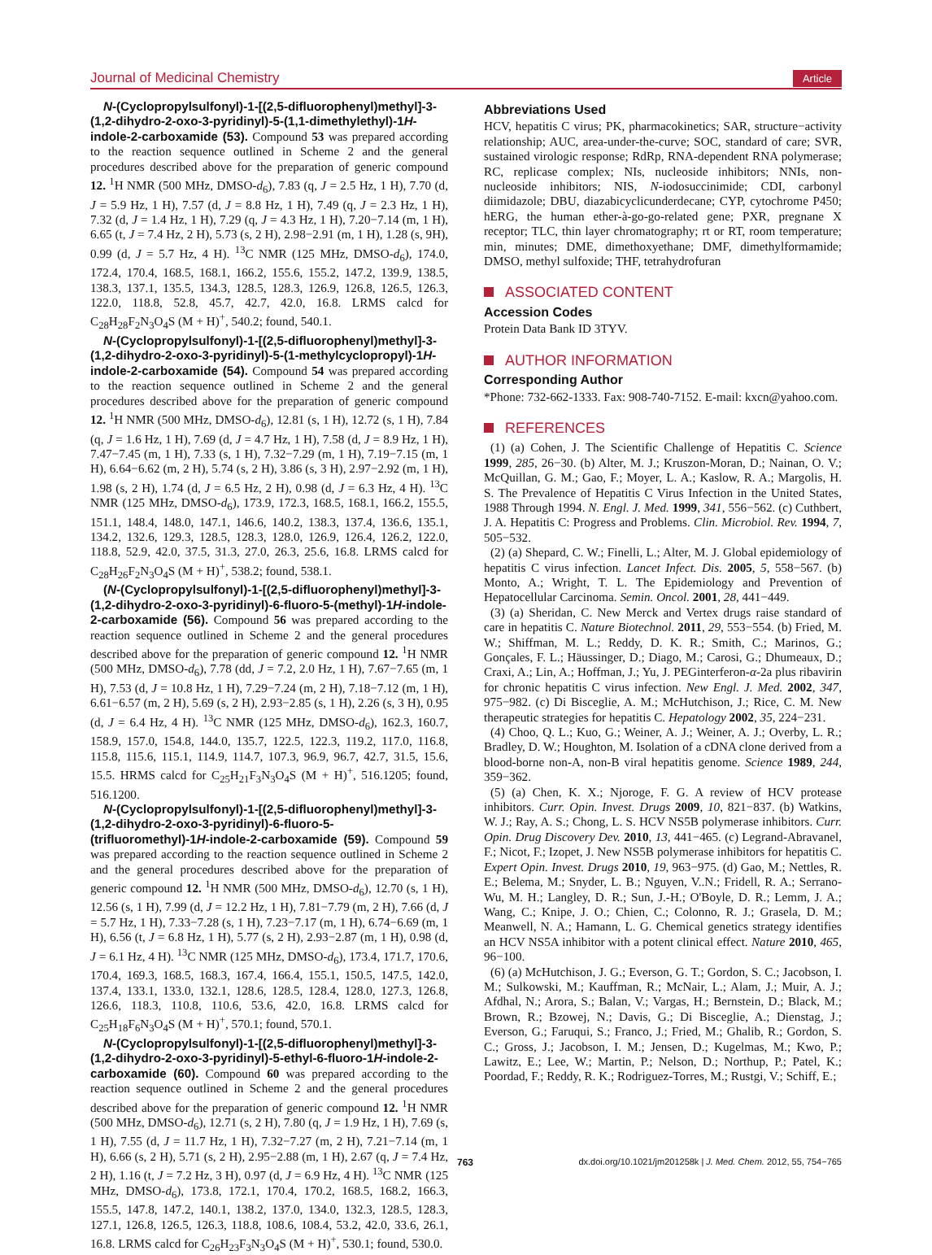Journal of Medicinal Chemistry Article
N-(Cyclopropylsulfonyl)-1-[(2,5-difluorophenyl)methyl]-3-(1,2-dihydro-2-oxo-3-pyridinyl)-5-(1,1-dimethylethyl)-1H-indole-2-carboxamide (53). Compound 53 was prepared according to the reaction sequence outlined in Scheme 2 and the general procedures described above for the preparation of generic compound 12. <sup>1</sup>H NMR (500 MHz, DMSO-d<sub>6</sub>), 7.83 (q, J = 2.5 Hz, 1 H), 7.70 (d, J = 5.9 Hz, 1 H), 7.57 (d, J = 8.8 Hz, 1 H), 7.49 (q, J = 2.3 Hz, 1 H), 7.32 (d, J = 1.4 Hz, 1 H), 7.29 (q, J = 4.3 Hz, 1 H), 7.20−7.14 (m, 1 H), 6.65 (t, J = 7.4 Hz, 2 H), 5.73 (s, 2 H), 2.98−2.91 (m, 1 H), 1.28 (s, 9H), 0.99 (d, J = 5.7 Hz, 4 H). <sup>13</sup>C NMR (125 MHz, DMSO-d<sub>6</sub>), 174.0, 172.4, 170.4, 168.5, 168.1, 166.2, 155.6, 155.2, 147.2, 139.9, 138.5, 138.3, 137.1, 135.5, 134.3, 128.5, 128.3, 126.9, 126.8, 126.5, 126.3, 122.0, 118.8, 52.8, 45.7, 42.7, 42.0, 16.8. LRMS calcd for C<sub>28</sub>H<sub>28</sub>F<sub>2</sub>N<sub>3</sub>O<sub>4</sub>S (M + H)<sup>+</sup>, 540.2; found, 540.1.
N-(Cyclopropylsulfonyl)-1-[(2,5-difluorophenyl)methyl]-3-(1,2-dihydro-2-oxo-3-pyridinyl)-5-(1-methylcyclopropyl)-1H-indole-2-carboxamide (54). Compound 54 was prepared according to the reaction sequence outlined in Scheme 2 and the general procedures described above for the preparation of generic compound 12. <sup>1</sup>H NMR (500 MHz, DMSO-d<sub>6</sub>), 12.81 (s, 1 H), 12.72 (s, 1 H), 7.84 (q, J = 1.6 Hz, 1 H), 7.69 (d, J = 4.7 Hz, 1 H), 7.58 (d, J = 8.9 Hz, 1 H), 7.47−7.45 (m, 1 H), 7.33 (s, 1 H), 7.32−7.29 (m, 1 H), 7.19−7.15 (m, 1 H), 6.64−6.62 (m, 2 H), 5.74 (s, 2 H), 3.86 (s, 3 H), 2.97−2.92 (m, 1 H), 1.98 (s, 2 H), 1.74 (d, J = 6.5 Hz, 2 H), 0.98 (d, J = 6.3 Hz, 4 H). <sup>13</sup>C NMR (125 MHz, DMSO-d<sub>6</sub>), 173.9, 172.3, 168.5, 168.1, 166.2, 155.5, 151.1, 148.4, 148.0, 147.1, 146.6, 140.2, 138.3, 137.4, 136.6, 135.1, 134.2, 132.6, 129.3, 128.5, 128.3, 128.0, 126.9, 126.4, 126.2, 122.0, 118.8, 52.9, 42.0, 37.5, 31.3, 27.0, 26.3, 25.6, 16.8. LRMS calcd for C<sub>28</sub>H<sub>26</sub>F<sub>2</sub>N<sub>3</sub>O<sub>4</sub>S (M + H)<sup>+</sup>, 538.2; found, 538.1.
(N-(Cyclopropylsulfonyl)-1-[(2,5-difluorophenyl)methyl]-3-(1,2-dihydro-2-oxo-3-pyridinyl)-6-fluoro-5-(methyl)-1H-indole-2-carboxamide (56). Compound 56 was prepared according to the reaction sequence outlined in Scheme 2 and the general procedures described above for the preparation of generic compound 12. <sup>1</sup>H NMR (500 MHz, DMSO-d<sub>6</sub>), 7.78 (dd, J = 7.2, 2.0 Hz, 1 H), 7.67−7.65 (m, 1 H), 7.53 (d, J = 10.8 Hz, 1 H), 7.29−7.24 (m, 2 H), 7.18−7.12 (m, 1 H), 6.61−6.57 (m, 2 H), 5.69 (s, 2 H), 2.93−2.85 (s, 1 H), 2.26 (s, 3 H), 0.95 (d, J = 6.4 Hz, 4 H). <sup>13</sup>C NMR (125 MHz, DMSO-d<sub>6</sub>), 162.3, 160.7, 158.9, 157.0, 154.8, 144.0, 135.7, 122.5, 122.3, 119.2, 117.0, 116.8, 115.8, 115.6, 115.1, 114.9, 114.7, 107.3, 96.9, 96.7, 42.7, 31.5, 15.6, 15.5. HRMS calcd for C<sub>25</sub>H<sub>21</sub>F<sub>3</sub>N<sub>3</sub>O<sub>4</sub>S (M + H)<sup>+</sup>, 516.1205; found, 516.1200.
N-(Cyclopropylsulfonyl)-1-[(2,5-difluorophenyl)methyl]-3-(1,2-dihydro-2-oxo-3-pyridinyl)-6-fluoro-5-(trifluoromethyl)-1H-indole-2-carboxamide (59). Compound 59 was prepared according to the reaction sequence outlined in Scheme 2 and the general procedures described above for the preparation of generic compound 12. <sup>1</sup>H NMR (500 MHz, DMSO-d<sub>6</sub>), 12.70 (s, 1 H), 12.56 (s, 1 H), 7.99 (d, J = 12.2 Hz, 1 H), 7.81−7.79 (m, 2 H), 7.66 (d, J = 5.7 Hz, 1 H), 7.33−7.28 (s, 1 H), 7.23−7.17 (m, 1 H), 6.74−6.69 (m, 1 H), 6.56 (t, J = 6.8 Hz, 1 H), 5.77 (s, 2 H), 2.93−2.87 (m, 1 H), 0.98 (d, J = 6.1 Hz, 4 H). <sup>13</sup>C NMR (125 MHz, DMSO-d<sub>6</sub>), 173.4, 171.7, 170.6, 170.4, 169.3, 168.5, 168.3, 167.4, 166.4, 155.1, 150.5, 147.5, 142.0, 137.4, 133.1, 133.0, 132.1, 128.6, 128.5, 128.4, 128.0, 127.3, 126.8, 126.6, 118.3, 110.8, 110.6, 53.6, 42.0, 16.8. LRMS calcd for C<sub>25</sub>H<sub>18</sub>F<sub>6</sub>N<sub>3</sub>O<sub>4</sub>S (M + H)<sup>+</sup>, 570.1; found, 570.1.
N-(Cyclopropylsulfonyl)-1-[(2,5-difluorophenyl)methyl]-3-(1,2-dihydro-2-oxo-3-pyridinyl)-5-ethyl-6-fluoro-1H-indole-2-carboxamide (60). Compound 60 was prepared according to the reaction sequence outlined in Scheme 2 and the general procedures described above for the preparation of generic compound 12. <sup>1</sup>H NMR (500 MHz, DMSO-d<sub>6</sub>), 12.71 (s, 2 H), 7.80 (q, J = 1.9 Hz, 1 H), 7.69 (s, 1 H), 7.55 (d, J = 11.7 Hz, 1 H), 7.32−7.27 (m, 2 H), 7.21−7.14 (m, 1 H), 6.66 (s, 2 H), 5.71 (s, 2 H), 2.95−2.88 (m, 1 H), 2.67 (q, J = 7.4 Hz, 2 H), 1.16 (t, J = 7.2 Hz, 3 H), 0.97 (d, J = 6.9 Hz, 4 H). <sup>13</sup>C NMR (125 MHz, DMSO-d<sub>6</sub>), 173.8, 172.1, 170.4, 170.2, 168.5, 168.2, 166.3, 155.5, 147.8, 147.2, 140.1, 138.2, 137.0, 134.0, 132.3, 128.5, 128.3, 127.1, 126.8, 126.5, 126.3, 118.8, 108.6, 108.4, 53.2, 42.0, 33.6, 26.1, 16.8. LRMS calcd for C<sub>26</sub>H<sub>23</sub>F<sub>3</sub>N<sub>3</sub>O<sub>4</sub>S (M + H)<sup>+</sup>, 530.1; found, 530.0.
Abbreviations Used
HCV, hepatitis C virus; PK, pharmacokinetics; SAR, structure−activity relationship; AUC, area-under-the-curve; SOC, standard of care; SVR, sustained virologic response; RdRp, RNA-dependent RNA polymerase; RC, replicase complex; NIs, nucleoside inhibitors; NNIs, non-nucleoside inhibitors; NIS, N-iodosuccinimide; CDI, carbonyl diimidazole; DBU, diazabicyclicunderdecane; CYP, cytochrome P450; hERG, the human ether-à-go-go-related gene; PXR, pregnane X receptor; TLC, thin layer chromatography; rt or RT, room temperature; min, minutes; DME, dimethoxyethane; DMF, dimethylformamide; DMSO, methyl sulfoxide; THF, tetrahydrofuran
ASSOCIATED CONTENT
Accession Codes
Protein Data Bank ID 3TYV.
AUTHOR INFORMATION
Corresponding Author
*Phone: 732-662-1333. Fax: 908-740-7152. E-mail: kxcn@yahoo.com.
REFERENCES
(1) (a) Cohen, J. The Scientific Challenge of Hepatitis C. Science 1999, 285, 26−30. (b) Alter, M. J.; Kruszon-Moran, D.; Nainan, O. V.; McQuillan, G. M.; Gao, F.; Moyer, L. A.; Kaslow, R. A.; Margolis, H. S. The Prevalence of Hepatitis C Virus Infection in the United States, 1988 Through 1994. N. Engl. J. Med. 1999, 341, 556−562. (c) Cuthbert, J. A. Hepatitis C: Progress and Problems. Clin. Microbiol. Rev. 1994, 7, 505−532.
(2) (a) Shepard, C. W.; Finelli, L.; Alter, M. J. Global epidemiology of hepatitis C virus infection. Lancet Infect. Dis. 2005, 5, 558−567. (b) Monto, A.; Wright, T. L. The Epidemiology and Prevention of Hepatocellular Carcinoma. Semin. Oncol. 2001, 28, 441−449.
(3) (a) Sheridan, C. New Merck and Vertex drugs raise standard of care in hepatitis C. Nature Biotechnol. 2011, 29, 553−554. (b) Fried, M. W.; Shiffman, M. L.; Reddy, D. K. R.; Smith, C.; Marinos, G.; Gonçales, F. L.; Häussinger, D.; Diago, M.; Carosi, G.; Dhumeaux, D.; Craxi, A.; Lin, A.; Hoffman, J.; Yu, J. PEGinterferon-α-2a plus ribavirin for chronic hepatitis C virus infection. New Engl. J. Med. 2002, 347, 975−982. (c) Di Bisceglie, A. M.; McHutchison, J.; Rice, C. M. New therapeutic strategies for hepatitis C. Hepatology 2002, 35, 224−231.
(4) Choo, Q. L.; Kuo, G.; Weiner, A. J.; Weiner, A. J.; Overby, L. R.; Bradley, D. W.; Houghton, M. Isolation of a cDNA clone derived from a blood-borne non-A, non-B viral hepatitis genome. Science 1989, 244, 359−362.
(5) (a) Chen, K. X.; Njoroge, F. G. A review of HCV protease inhibitors. Curr. Opin. Invest. Drugs 2009, 10, 821−837. (b) Watkins, W. J.; Ray, A. S.; Chong, L. S. HCV NS5B polymerase inhibitors. Curr. Opin. Drug Discovery Dev. 2010, 13, 441−465. (c) Legrand-Abravanel, F.; Nicot, F.; Izopet, J. New NS5B polymerase inhibitors for hepatitis C. Expert Opin. Invest. Drugs 2010, 19, 963−975. (d) Gao, M.; Nettles, R. E.; Belema, M.; Snyder, L. B.; Nguyen, V..N.; Fridell, R. A.; Serrano-Wu, M. H.; Langley, D. R.; Sun, J.-H.; O'Boyle, D. R.; Lemm, J. A.; Wang, C.; Knipe, J. O.; Chien, C.; Colonno, R. J.; Grasela, D. M.; Meanwell, N. A.; Hamann, L. G. Chemical genetics strategy identifies an HCV NS5A inhibitor with a potent clinical effect. Nature 2010, 465, 96−100.
(6) (a) McHutchison, J. G.; Everson, G. T.; Gordon, S. C.; Jacobson, I. M.; Sulkowski, M.; Kauffman, R.; McNair, L.; Alam, J.; Muir, A. J.; Afdhal, N.; Arora, S.; Balan, V.; Vargas, H.; Bernstein, D.; Black, M.; Brown, R.; Bzowej, N.; Davis, G.; Di Bisceglie, A.; Dienstag, J.; Everson, G.; Faruqui, S.; Franco, J.; Fried, M.; Ghalib, R.; Gordon, S. C.; Gross, J.; Jacobson, I. M.; Jensen, D.; Kugelmas, M.; Kwo, P.; Lawitz, E.; Lee, W.; Martin, P.; Nelson, D.; Northup, P.; Patel, K.; Poordad, F.; Reddy, R. K.; Rodriguez-Torres, M.; Rustgi, V.; Schiff, E.;
763 dx.doi.org/10.1021/jm201258k | J. Med. Chem. 2012, 55, 754−765